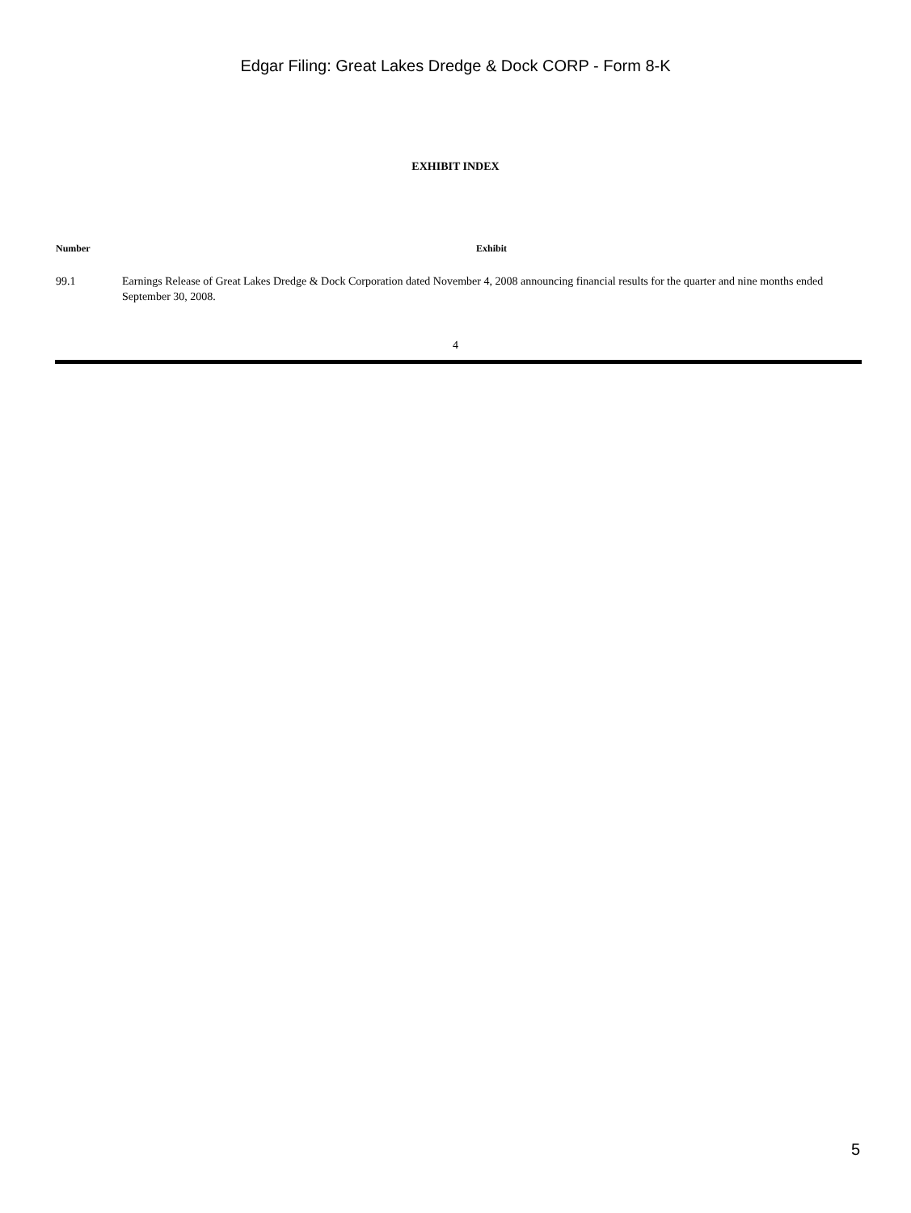Edgar Filing: Great Lakes Dredge & Dock CORP - Form 8-K
EXHIBIT INDEX
| Number | Exhibit |
| --- | --- |
| 99.1 | Earnings Release of Great Lakes Dredge & Dock Corporation dated November 4, 2008 announcing financial results for the quarter and nine months ended September 30, 2008. |
4
5